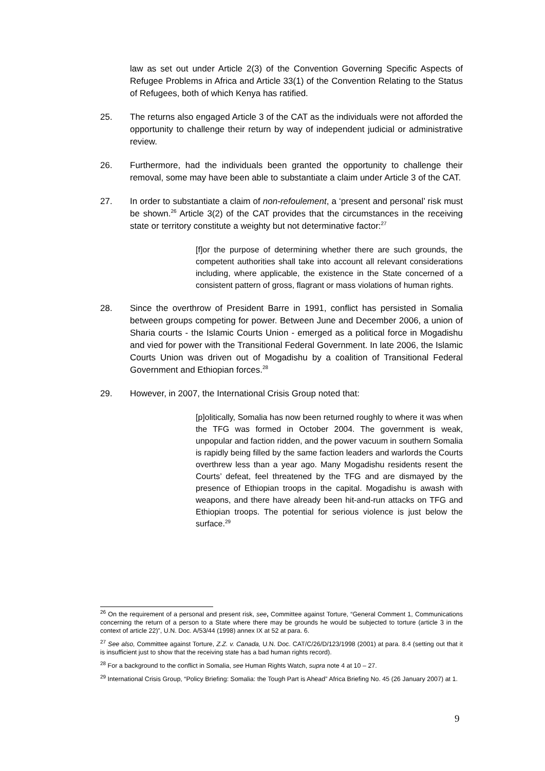law as set out under Article 2(3) of the Convention Governing Specific Aspects of Refugee Problems in Africa and Article 33(1) of the Convention Relating to the Status of Refugees, both of which Kenya has ratified.
25. The returns also engaged Article 3 of the CAT as the individuals were not afforded the opportunity to challenge their return by way of independent judicial or administrative review.
26. Furthermore, had the individuals been granted the opportunity to challenge their removal, some may have been able to substantiate a claim under Article 3 of the CAT.
27. In order to substantiate a claim of non-refoulement, a ‘present and personal’ risk must be shown.<sup>26</sup> Article 3(2) of the CAT provides that the circumstances in the receiving state or territory constitute a weighty but not determinative factor:<sup>27</sup>
[f]or the purpose of determining whether there are such grounds, the competent authorities shall take into account all relevant considerations including, where applicable, the existence in the State concerned of a consistent pattern of gross, flagrant or mass violations of human rights.
28. Since the overthrow of President Barre in 1991, conflict has persisted in Somalia between groups competing for power. Between June and December 2006, a union of Sharia courts - the Islamic Courts Union - emerged as a political force in Mogadishu and vied for power with the Transitional Federal Government. In late 2006, the Islamic Courts Union was driven out of Mogadishu by a coalition of Transitional Federal Government and Ethiopian forces.<sup>28</sup>
29. However, in 2007, the International Crisis Group noted that:
[p]olitically, Somalia has now been returned roughly to where it was when the TFG was formed in October 2004. The government is weak, unpopular and faction ridden, and the power vacuum in southern Somalia is rapidly being filled by the same faction leaders and warlords the Courts overthrew less than a year ago. Many Mogadishu residents resent the Courts’ defeat, feel threatened by the TFG and are dismayed by the presence of Ethiopian troops in the capital. Mogadishu is awash with weapons, and there have already been hit-and-run attacks on TFG and Ethiopian troops. The potential for serious violence is just below the surface.<sup>29</sup>
<sup>26</sup> On the requirement of a personal and present risk, see, Committee against Torture, “General Comment 1, Communications concerning the return of a person to a State where there may be grounds he would be subjected to torture (article 3 in the context of article 22)”, U.N. Doc. A/53/44 (1998) annex IX at 52 at para. 6.
<sup>27</sup> See also, Committee against Torture, Z.Z. v. Canada, U.N. Doc. CAT/C/26/D/123/1998 (2001) at para. 8.4 (setting out that it is insufficient just to show that the receiving state has a bad human rights record).
<sup>28</sup> For a background to the conflict in Somalia, see Human Rights Watch, supra note 4 at 10 – 27.
<sup>29</sup> International Crisis Group, “Policy Briefing: Somalia: the Tough Part is Ahead” Africa Briefing No. 45 (26 January 2007) at 1.
9